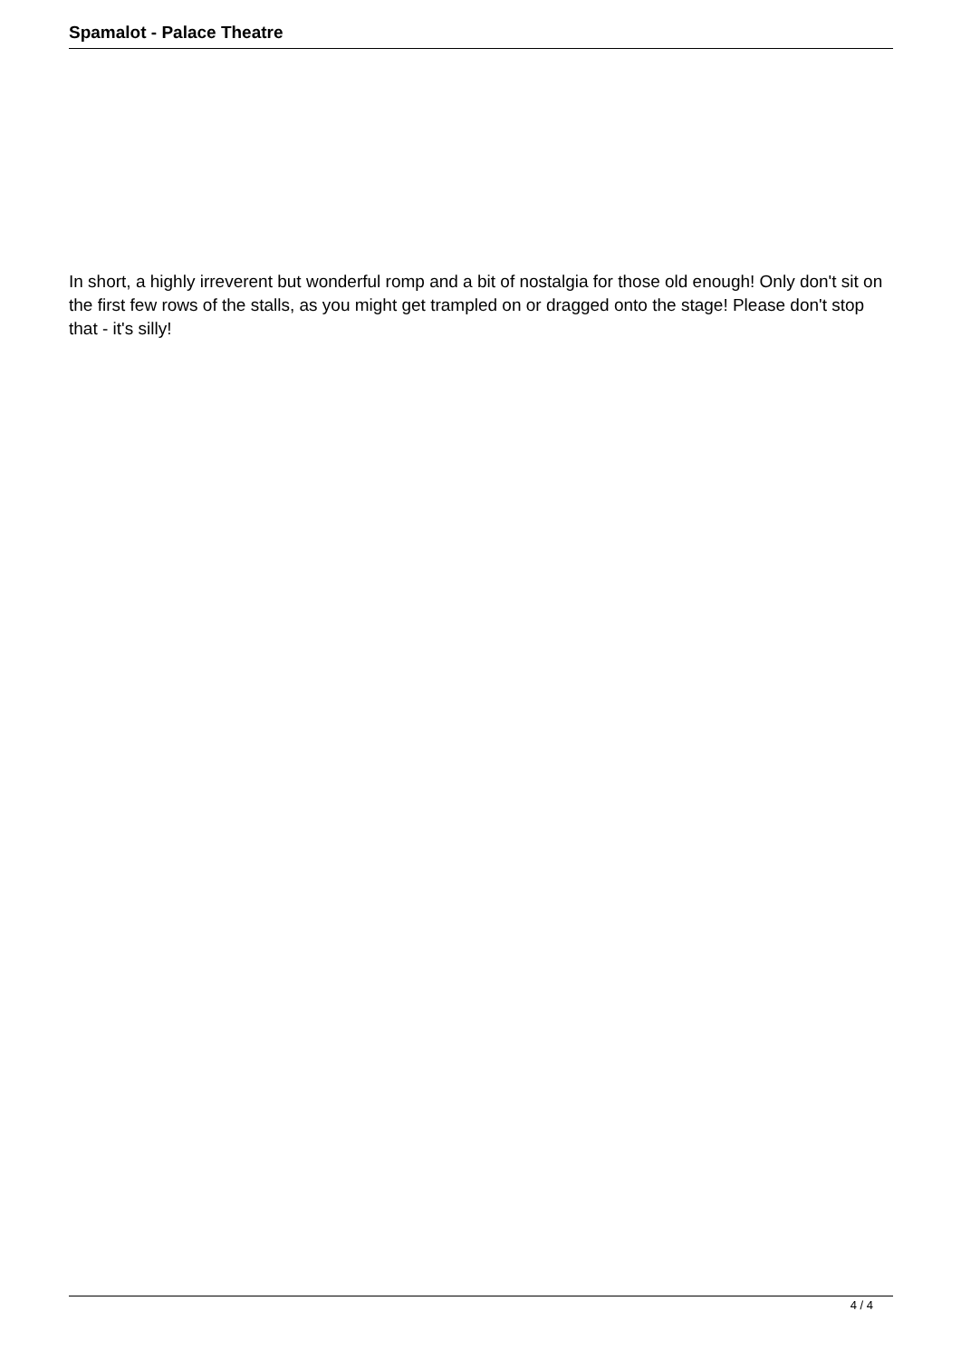Spamalot - Palace Theatre
In short, a highly irreverent but wonderful romp and a bit of nostalgia for those old enough! Only don't sit on the first few rows of the stalls, as you might get trampled on or dragged onto the stage! Please don't stop that - it's silly!
4 / 4